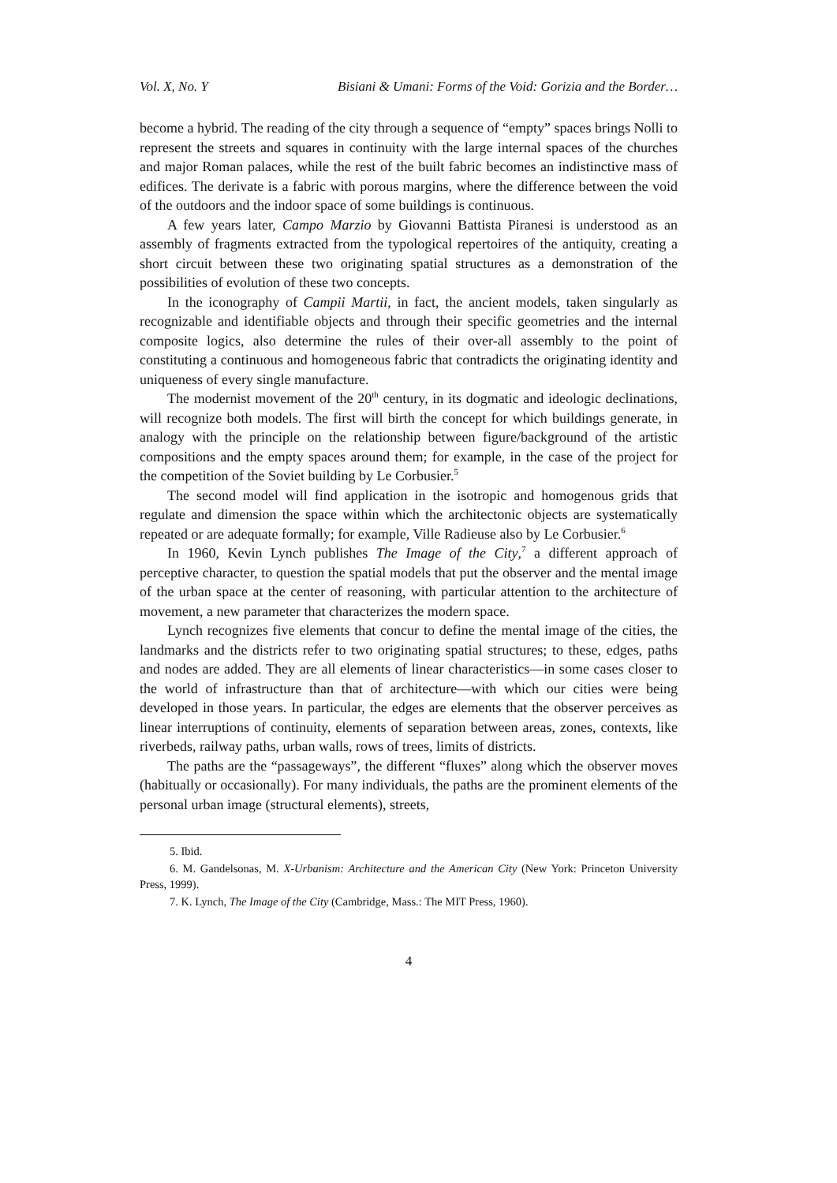Vol. X, No. Y Bisiani & Umani: Forms of the Void: Gorizia and the Border…
become a hybrid. The reading of the city through a sequence of “empty” spaces brings Nolli to represent the streets and squares in continuity with the large internal spaces of the churches and major Roman palaces, while the rest of the built fabric becomes an indistinctive mass of edifices. The derivate is a fabric with porous margins, where the difference between the void of the outdoors and the indoor space of some buildings is continuous.
A few years later, Campo Marzio by Giovanni Battista Piranesi is understood as an assembly of fragments extracted from the typological repertoires of the antiquity, creating a short circuit between these two originating spatial structures as a demonstration of the possibilities of evolution of these two concepts.
In the iconography of Campii Martii, in fact, the ancient models, taken singularly as recognizable and identifiable objects and through their specific geometries and the internal composite logics, also determine the rules of their over-all assembly to the point of constituting a continuous and homogeneous fabric that contradicts the originating identity and uniqueness of every single manufacture.
The modernist movement of the 20<sup>th</sup> century, in its dogmatic and ideologic declinations, will recognize both models. The first will birth the concept for which buildings generate, in analogy with the principle on the relationship between figure/background of the artistic compositions and the empty spaces around them; for example, in the case of the project for the competition of the Soviet building by Le Corbusier.<sup>5</sup>
The second model will find application in the isotropic and homogenous grids that regulate and dimension the space within which the architectonic objects are systematically repeated or are adequate formally; for example, Ville Radieuse also by Le Corbusier.<sup>6</sup>
In 1960, Kevin Lynch publishes The Image of the City,<sup>7</sup> a different approach of perceptive character, to question the spatial models that put the observer and the mental image of the urban space at the center of reasoning, with particular attention to the architecture of movement, a new parameter that characterizes the modern space.
Lynch recognizes five elements that concur to define the mental image of the cities, the landmarks and the districts refer to two originating spatial structures; to these, edges, paths and nodes are added. They are all elements of linear characteristics—in some cases closer to the world of infrastructure than that of architecture—with which our cities were being developed in those years. In particular, the edges are elements that the observer perceives as linear interruptions of continuity, elements of separation between areas, zones, contexts, like riverbeds, railway paths, urban walls, rows of trees, limits of districts.
The paths are the “passageways”, the different “fluxes” along which the observer moves (habitually or occasionally). For many individuals, the paths are the prominent elements of the personal urban image (structural elements), streets,
5. Ibid.
6. M. Gandelsonas, M. X-Urbanism: Architecture and the American City (New York: Princeton University Press, 1999).
7. K. Lynch, The Image of the City (Cambridge, Mass.: The MIT Press, 1960).
4